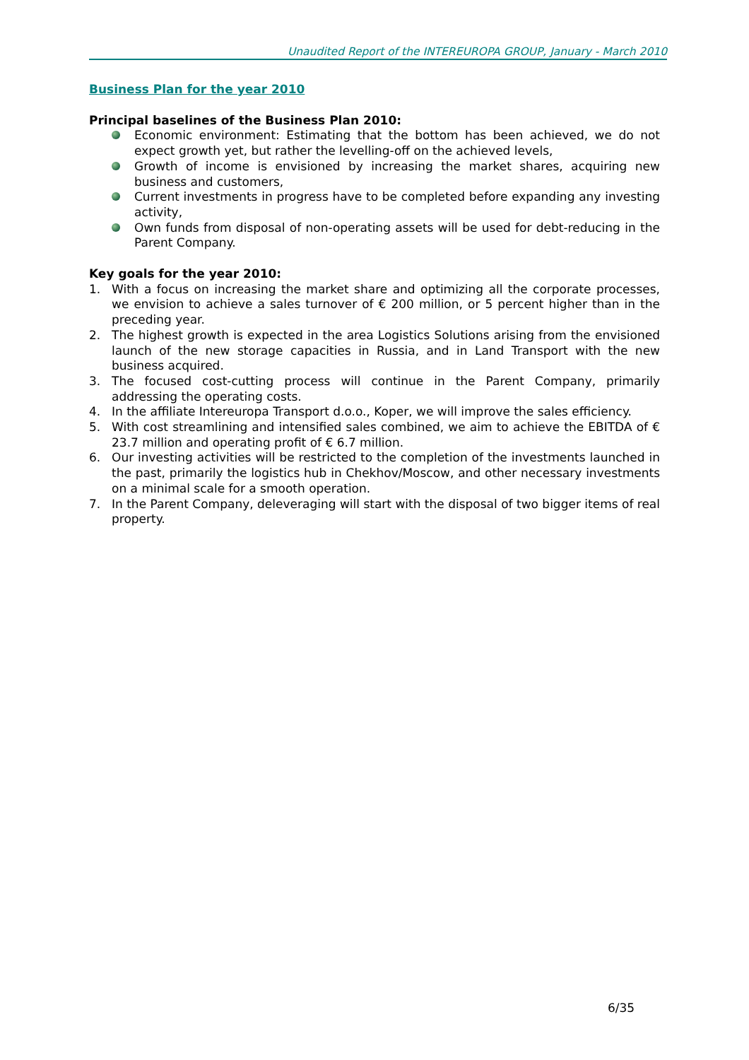Unaudited Report of the INTEREUROPA GROUP, January - March 2010
Business Plan for the year 2010
Principal baselines of the Business Plan 2010:
Economic environment: Estimating that the bottom has been achieved, we do not expect growth yet, but rather the levelling-off on the achieved levels,
Growth of income is envisioned by increasing the market shares, acquiring new business and customers,
Current investments in progress have to be completed before expanding any investing activity,
Own funds from disposal of non-operating assets will be used for debt-reducing in the Parent Company.
Key goals for the year 2010:
1. With a focus on increasing the market share and optimizing all the corporate processes, we envision to achieve a sales turnover of € 200 million, or 5 percent higher than in the preceding year.
2. The highest growth is expected in the area Logistics Solutions arising from the envisioned launch of the new storage capacities in Russia, and in Land Transport with the new business acquired.
3. The focused cost-cutting process will continue in the Parent Company, primarily addressing the operating costs.
4. In the affiliate Intereuropa Transport d.o.o., Koper, we will improve the sales efficiency.
5. With cost streamlining and intensified sales combined, we aim to achieve the EBITDA of € 23.7 million and operating profit of € 6.7 million.
6. Our investing activities will be restricted to the completion of the investments launched in the past, primarily the logistics hub in Chekhov/Moscow, and other necessary investments on a minimal scale for a smooth operation.
7. In the Parent Company, deleveraging will start with the disposal of two bigger items of real property.
6/35